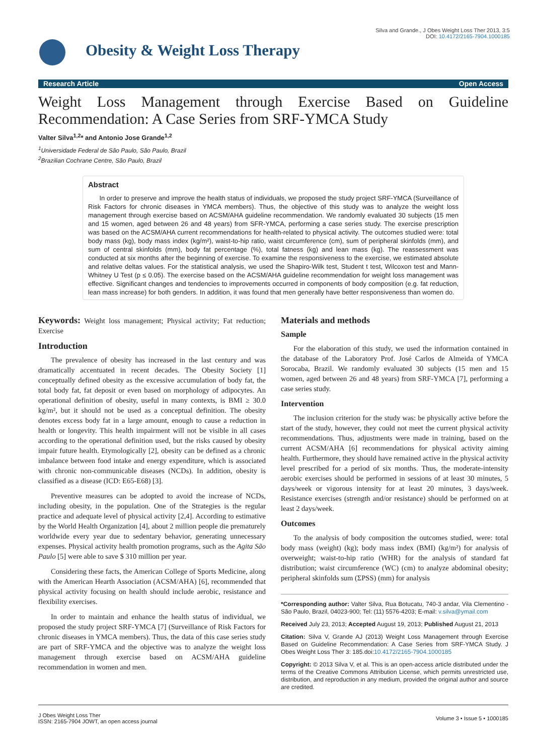Silva and Grande., J Obes Weight Loss Ther 2013, 3:5
DOI: 10.4172/2165-7904.1000185
Obesity & Weight Loss Therapy
Research Article Open Access
Weight Loss Management through Exercise Based on Guideline Recommendation: A Case Series from SRF-YMCA Study
Valter Silva<sup>1,2</sup>* and Antonio Jose Grande<sup>1,2</sup>
<sup>1</sup> Universidade Federal de São Paulo, São Paulo, Brazil
<sup>2</sup> Brazilian Cochrane Centre, São Paulo, Brazil
Abstract
In order to preserve and improve the health status of individuals, we proposed the study project SRF-YMCA (Surveillance of Risk Factors for chronic diseases in YMCA members). Thus, the objective of this study was to analyze the weight loss management through exercise based on ACSM/AHA guideline recommendation. We randomly evaluated 30 subjects (15 men and 15 women, aged between 26 and 48 years) from SFR-YMCA, performing a case series study. The exercise prescription was based on the ACSM/AHA current recommendations for health-related to physical activity. The outcomes studied were: total body mass (kg), body mass index (kg/m²), waist-to-hip ratio, waist circumference (cm), sum of peripheral skinfolds (mm), and sum of central skinfolds (mm), body fat percentage (%), total fatness (kg) and lean mass (kg). The reassessment was conducted at six months after the beginning of exercise. To examine the responsiveness to the exercise, we estimated absolute and relative deltas values. For the statistical analysis, we used the Shapiro-Wilk test, Student t test, Wilcoxon test and Mann-Whitney U Test (p ≤ 0.05). The exercise based on the ACSM/AHA guideline recommendation for weight loss management was effective. Significant changes and tendencies to improvements occurred in components of body composition (e.g. fat reduction, lean mass increase) for both genders. In addition, it was found that men generally have better responsiveness than women do.
Keywords: Weight loss management; Physical activity; Fat reduction; Exercise
Introduction
The prevalence of obesity has increased in the last century and was dramatically accentuated in recent decades. The Obesity Society [1] conceptually defined obesity as the excessive accumulation of body fat, the total body fat, fat deposit or even based on morphology of adipocytes. An operational definition of obesity, useful in many contexts, is BMI ≥ 30.0 kg/m², but it should not be used as a conceptual definition. The obesity denotes excess body fat in a large amount, enough to cause a reduction in health or longevity. This health impairment will not be visible in all cases according to the operational definition used, but the risks caused by obesity impair future health. Etymologically [2], obesity can be defined as a chronic imbalance between food intake and energy expenditure, which is associated with chronic non-communicable diseases (NCDs). In addition, obesity is classified as a disease (ICD: E65-E68) [3].
Preventive measures can be adopted to avoid the increase of NCDs, including obesity, in the population. One of the Strategies is the regular practice and adequate level of physical activity [2,4]. According to estimative by the World Health Organization [4], about 2 million people die prematurely worldwide every year due to sedentary behavior, generating unnecessary expenses. Physical activity health promotion programs, such as the Agita São Paulo [5] were able to save $ 310 million per year.
Considering these facts, the American College of Sports Medicine, along with the American Hearth Association (ACSM/AHA) [6], recommended that physical activity focusing on health should include aerobic, resistance and flexibility exercises.
In order to maintain and enhance the health status of individual, we proposed the study project SRF-YMCA [7] (Surveillance of Risk Factors for chronic diseases in YMCA members). Thus, the data of this case series study are part of SRF-YMCA and the objective was to analyze the weight loss management through exercise based on ACSM/AHA guideline recommendation in women and men.
Materials and methods
Sample
For the elaboration of this study, we used the information contained in the database of the Laboratory Prof. José Carlos de Almeida of YMCA Sorocaba, Brazil. We randomly evaluated 30 subjects (15 men and 15 women, aged between 26 and 48 years) from SRF-YMCA [7], performing a case series study.
Intervention
The inclusion criterion for the study was: be physically active before the start of the study, however, they could not meet the current physical activity recommendations. Thus, adjustments were made in training, based on the current ACSM/AHA [6] recommendations for physical activity aiming health. Furthermore, they should have remained active in the physical activity level prescribed for a period of six months. Thus, the moderate-intensity aerobic exercises should be performed in sessions of at least 30 minutes, 5 days/week or vigorous intensity for at least 20 minutes, 3 days/week. Resistance exercises (strength and/or resistance) should be performed on at least 2 days/week.
Outcomes
To the analysis of body composition the outcomes studied, were: total body mass (weight) (kg); body mass index (BMI) (kg/m²) for analysis of overweight; waist-to-hip ratio (WHR) for the analysis of standard fat distribution; waist circumference (WC) (cm) to analyze abdominal obesity; peripheral skinfolds sum (ΣPSS) (mm) for analysis
*Corresponding author: Valter Silva, Rua Botucatu, 740-3 andar, Vila Clementino - São Paulo, Brazil, 04023-900; Tel: (11) 5576-4203; E-mail: v.silva@ymail.com
Received July 23, 2013; Accepted August 19, 2013; Published August 21, 2013
Citation: Silva V, Grande AJ (2013) Weight Loss Management through Exercise Based on Guideline Recommendation: A Case Series from SRF-YMCA Study. J Obes Weight Loss Ther 3: 185.doi:10.4172/2165-7904.1000185
Copyright: © 2013 Silva V, et al. This is an open-access article distributed under the terms of the Creative Commons Attribution License, which permits unrestricted use, distribution, and reproduction in any medium, provided the original author and source are credited.
J Obes Weight Loss Ther
ISSN: 2165-7904 JOWT, an open access journal
Volume 3 • Issue 5 • 1000185